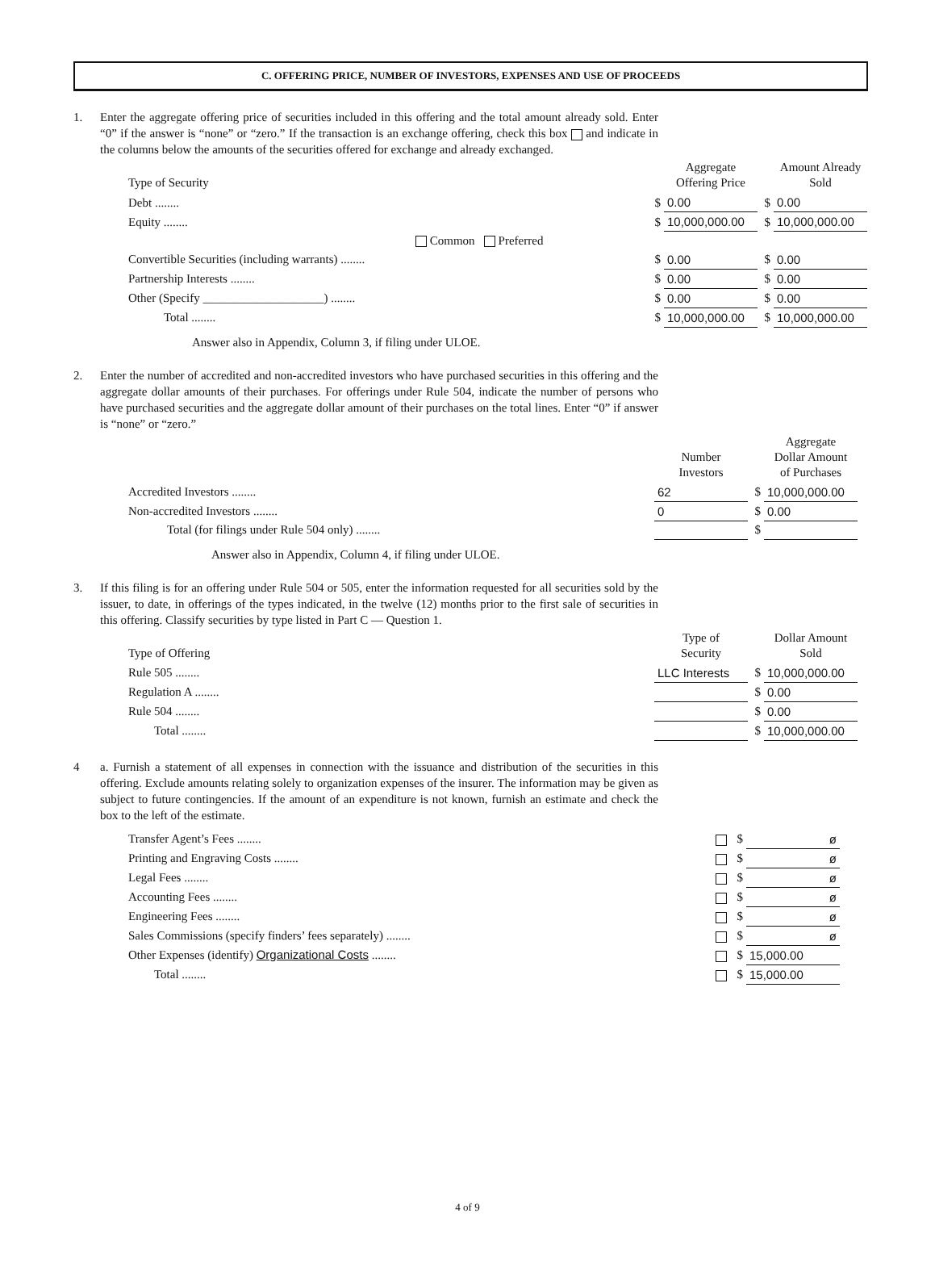C. OFFERING PRICE, NUMBER OF INVESTORS, EXPENSES AND USE OF PROCEEDS
1. Enter the aggregate offering price of securities included in this offering and the total amount already sold. Enter “0” if the answer is “none” or “zero.” If the transaction is an exchange offering, check this box and indicate in the columns below the amounts of the securities offered for exchange and already exchanged.
| Type of Security | | Aggregate Offering Price | | Amount Already Sold |
| --- | --- | --- | --- | --- |
| Debt ........ | $ | 0.00 | $ | 0.00 |
| Equity ........ | $ | 10,000,000.00 | $ | 10,000,000.00 |
| Common Preferred | | | | |
| Convertible Securities (including warrants) ........ | $ | 0.00 | $ | 0.00 |
| Partnership Interests ........ | $ | 0.00 | $ | 0.00 |
| Other (Specify ____________________) ........ | $ | 0.00 | $ | 0.00 |
| Total ........ | $ | 10,000,000.00 | $ | 10,000,000.00 |
Answer also in Appendix, Column 3, if filing under ULOE.
2. Enter the number of accredited and non-accredited investors who have purchased securities in this offering and the aggregate dollar amounts of their purchases. For offerings under Rule 504, indicate the number of persons who have purchased securities and the aggregate dollar amount of their purchases on the total lines. Enter “0” if answer is “none” or “zero.”
| | | Number Investors | | Aggregate Dollar Amount of Purchases |
| --- | --- | --- | --- | --- |
| Accredited Investors ........ | | 62 | $ | 10,000,000.00 |
| Non-accredited Investors ........ | | 0 | $ | 0.00 |
| Total (for filings under Rule 504 only) ........ | | | $ | |
Answer also in Appendix, Column 4, if filing under ULOE.
3. If this filing is for an offering under Rule 504 or 505, enter the information requested for all securities sold by the issuer, to date, in offerings of the types indicated, in the twelve (12) months prior to the first sale of securities in this offering. Classify securities by type listed in Part C — Question 1.
| Type of Offering | | Type of Security | | Dollar Amount Sold |
| --- | --- | --- | --- | --- |
| Rule 505 ........ | | LLC Interests | $ | 10,000,000.00 |
| Regulation A ........ | | | $ | 0.00 |
| Rule 504 ........ | | | $ | 0.00 |
| Total ........ | | | $ | 10,000,000.00 |
4 a. Furnish a statement of all expenses in connection with the issuance and distribution of the securities in this offering. Exclude amounts relating solely to organization expenses of the insurer. The information may be given as subject to future contingencies. If the amount of an expenditure is not known, furnish an estimate and check the box to the left of the estimate.
| Transfer Agent’s Fees ........ | | $ | ø |
| Printing and Engraving Costs ........ | | $ | ø |
| Legal Fees ........ | | $ | ø |
| Accounting Fees ........ | | $ | ø |
| Engineering Fees ........ | | $ | ø |
| Sales Commissions (specify finders’ fees separately) ........ | | $ | ø |
| Other Expenses (identify) Organizational Costs ........ | | $ | 15,000.00 |
| Total ........ | | $ | 15,000.00 |
4 of 9